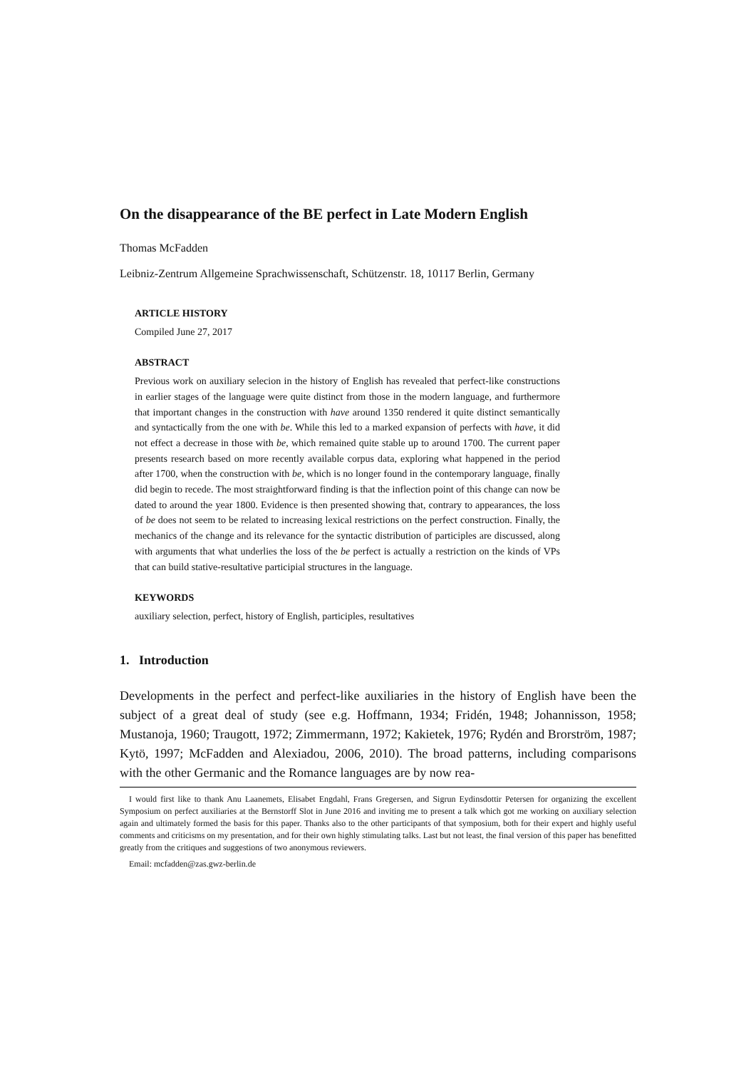On the disappearance of the BE perfect in Late Modern English
Thomas McFadden
Leibniz-Zentrum Allgemeine Sprachwissenschaft, Schützenstr. 18, 10117 Berlin, Germany
ARTICLE HISTORY
Compiled June 27, 2017
ABSTRACT
Previous work on auxiliary selecion in the history of English has revealed that perfect-like constructions in earlier stages of the language were quite distinct from those in the modern language, and furthermore that important changes in the construction with have around 1350 rendered it quite distinct semantically and syntactically from the one with be. While this led to a marked expansion of perfects with have, it did not effect a decrease in those with be, which remained quite stable up to around 1700. The current paper presents research based on more recently available corpus data, exploring what happened in the period after 1700, when the construction with be, which is no longer found in the contemporary language, finally did begin to recede. The most straightforward finding is that the inflection point of this change can now be dated to around the year 1800. Evidence is then presented showing that, contrary to appearances, the loss of be does not seem to be related to increasing lexical restrictions on the perfect construction. Finally, the mechanics of the change and its relevance for the syntactic distribution of participles are discussed, along with arguments that what underlies the loss of the be perfect is actually a restriction on the kinds of VPs that can build stative-resultative participial structures in the language.
KEYWORDS
auxiliary selection, perfect, history of English, participles, resultatives
1. Introduction
Developments in the perfect and perfect-like auxiliaries in the history of English have been the subject of a great deal of study (see e.g. Hoffmann, 1934; Fridén, 1948; Johannisson, 1958; Mustanoja, 1960; Traugott, 1972; Zimmermann, 1972; Kakietek, 1976; Rydén and Brorström, 1987; Kytö, 1997; McFadden and Alexiadou, 2006, 2010). The broad patterns, including comparisons with the other Germanic and the Romance languages are by now rea-
I would first like to thank Anu Laanemets, Elisabet Engdahl, Frans Gregersen, and Sigrun Eydinsdottir Petersen for organizing the excellent Symposium on perfect auxiliaries at the Bernstorff Slot in June 2016 and inviting me to present a talk which got me working on auxiliary selection again and ultimately formed the basis for this paper. Thanks also to the other participants of that symposium, both for their expert and highly useful comments and criticisms on my presentation, and for their own highly stimulating talks. Last but not least, the final version of this paper has benefitted greatly from the critiques and suggestions of two anonymous reviewers.
Email: mcfadden@zas.gwz-berlin.de